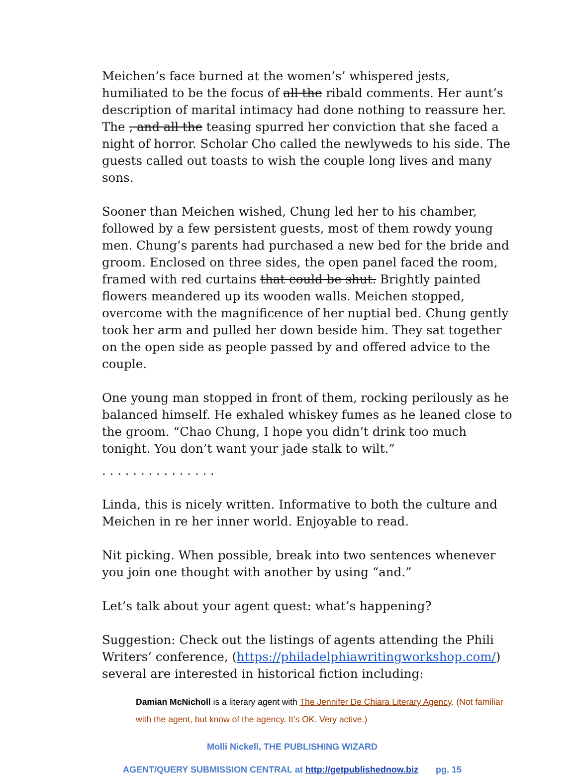Meichen’s face burned at the women’s’ whispered jests, humiliated to be the focus of all the ribald comments. Her aunt’s description of marital intimacy had done nothing to reassure her. The , and all the teasing spurred her conviction that she faced a night of horror. Scholar Cho called the newlyweds to his side. The guests called out toasts to wish the couple long lives and many sons.
Sooner than Meichen wished, Chung led her to his chamber, followed by a few persistent guests, most of them rowdy young men. Chung’s parents had purchased a new bed for the bride and groom. Enclosed on three sides, the open panel faced the room, framed with red curtains that could be shut. Brightly painted flowers meandered up its wooden walls. Meichen stopped, overcome with the magnificence of her nuptial bed. Chung gently took her arm and pulled her down beside him. They sat together on the open side as people passed by and offered advice to the couple.
One young man stopped in front of them, rocking perilously as he balanced himself. He exhaled whiskey fumes as he leaned close to the groom. “Chao Chung, I hope you didn’t drink too much tonight. You don’t want your jade stalk to wilt.”
. . . . . . . . . . . . . . .
Linda, this is nicely written. Informative to both the culture and Meichen in re her inner world. Enjoyable to read.
Nit picking. When possible, break into two sentences whenever you join one thought with another by using “and.”
Let’s talk about your agent quest: what’s happening?
Suggestion: Check out the listings of agents attending the Phili Writers’ conference, (https://philadelphiawritingworkshop.com/) several are interested in historical fiction including:
Damian McNicholl is a literary agent with The Jennifer De Chiara Literary Agency. (Not familiar with the agent, but know of the agency. It’s OK. Very active.)
Molli Nickell, THE PUBLISHING WIZARD
AGENT/QUERY SUBMISSION CENTRAL at http://getpublishednow.biz pg. 15